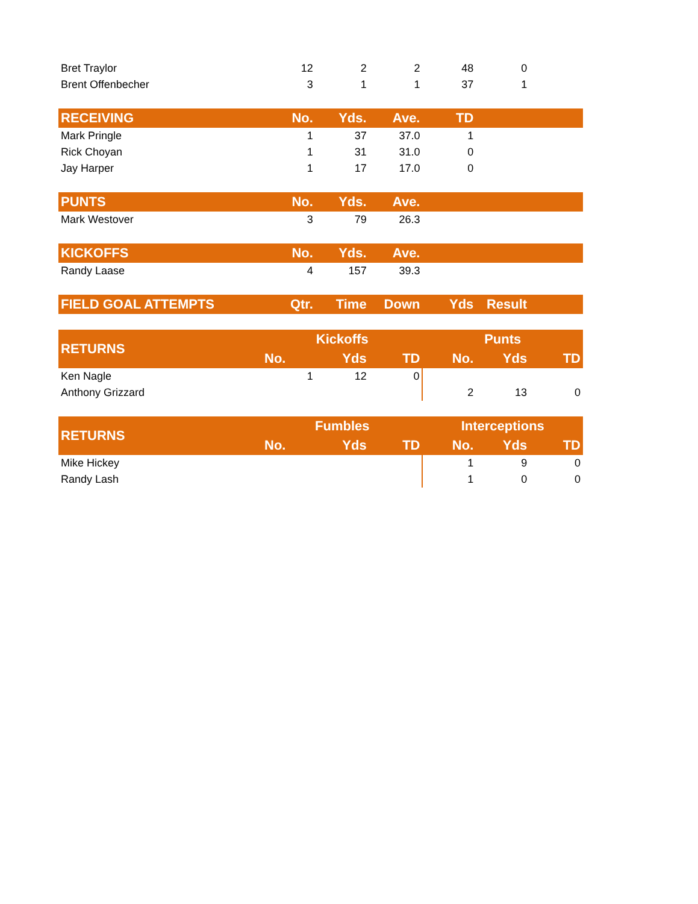| Bret Traylor | 12 | 2 | 2 | 48 | 0 | |
| Brent Offenbecher | 3 | 1 | 1 | 37 | 1 | |
| RECEIVING | No. | Yds. | Ave. | TD | | |
| --- | --- | --- | --- | --- | --- | --- |
| Mark Pringle | 1 | 37 | 37.0 | 1 | | |
| Rick Choyan | 1 | 31 | 31.0 | 0 | | |
| Jay Harper | 1 | 17 | 17.0 | 0 | | |
| PUNTS | No. | Yds. | Ave. | | | |
| --- | --- | --- | --- | --- | --- | --- |
| Mark Westover | 3 | 79 | 26.3 | | | |
| KICKOFFS | No. | Yds. | Ave. | | | |
| --- | --- | --- | --- | --- | --- | --- |
| Randy Laase | 4 | 157 | 39.3 | | | |
| FIELD GOAL ATTEMPTS | Qtr. | Time | Down | Yds | Result | |
| --- | --- | --- | --- | --- | --- | --- |
| RETURNS | Kickoffs | | | Punts | | |
| --- | --- | --- | --- | --- | --- | --- |
| | No. | Yds | TD | No. | Yds | TD |
| Ken Nagle | 1 | 12 | 0 | | | |
| Anthony Grizzard | | | | 2 | 13 | 0 |
| RETURNS | Fumbles | | | Interceptions | | |
| --- | --- | --- | --- | --- | --- | --- |
| | No. | Yds | TD | No. | Yds | TD |
| Mike Hickey | | | | 1 | 9 | 0 |
| Randy Lash | | | | 1 | 0 | 0 |